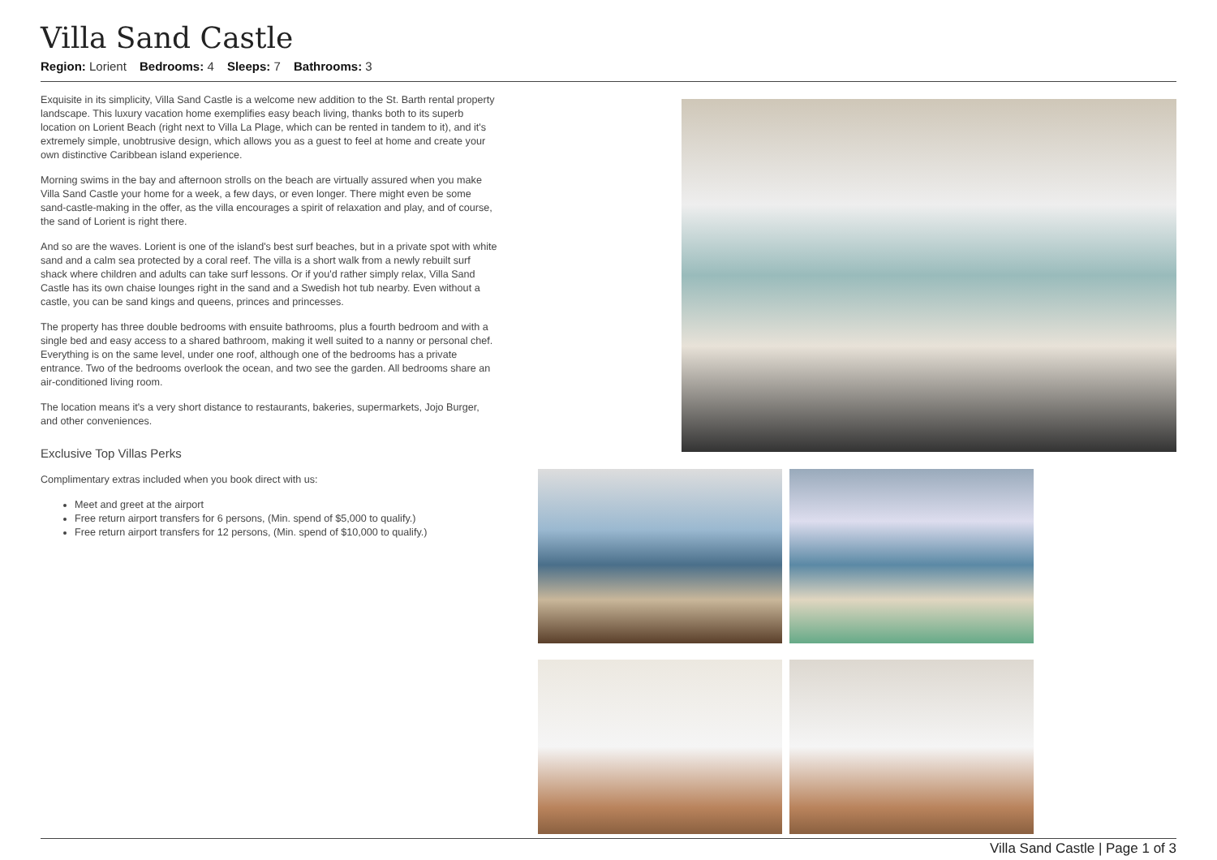Villa Sand Castle
Region: Lorient Bedrooms: 4 Sleeps: 7 Bathrooms: 3
Exquisite in its simplicity, Villa Sand Castle is a welcome new addition to the St. Barth rental property landscape. This luxury vacation home exemplifies easy beach living, thanks both to its superb location on Lorient Beach (right next to Villa La Plage, which can be rented in tandem to it), and it's extremely simple, unobtrusive design, which allows you as a guest to feel at home and create your own distinctive Caribbean island experience.
Morning swims in the bay and afternoon strolls on the beach are virtually assured when you make Villa Sand Castle your home for a week, a few days, or even longer. There might even be some sand-castle-making in the offer, as the villa encourages a spirit of relaxation and play, and of course, the sand of Lorient is right there.
And so are the waves. Lorient is one of the island's best surf beaches, but in a private spot with white sand and a calm sea protected by a coral reef. The villa is a short walk from a newly rebuilt surf shack where children and adults can take surf lessons. Or if you'd rather simply relax, Villa Sand Castle has its own chaise lounges right in the sand and a Swedish hot tub nearby. Even without a castle, you can be sand kings and queens, princes and princesses.
The property has three double bedrooms with ensuite bathrooms, plus a fourth bedroom and with a single bed and easy access to a shared bathroom, making it well suited to a nanny or personal chef. Everything is on the same level, under one roof, although one of the bedrooms has a private entrance. Two of the bedrooms overlook the ocean, and two see the garden. All bedrooms share an air-conditioned living room.
The location means it's a very short distance to restaurants, bakeries, supermarkets, Jojo Burger, and other conveniences.
Exclusive Top Villas Perks
Complimentary extras included when you book direct with us:
Meet and greet at the airport
Free return airport transfers for 6 persons, (Min. spend of $5,000 to qualify.)
Free return airport transfers for 12 persons, (Min. spend of $10,000 to qualify.)
Villa Sand Castle | Page 1 of 3